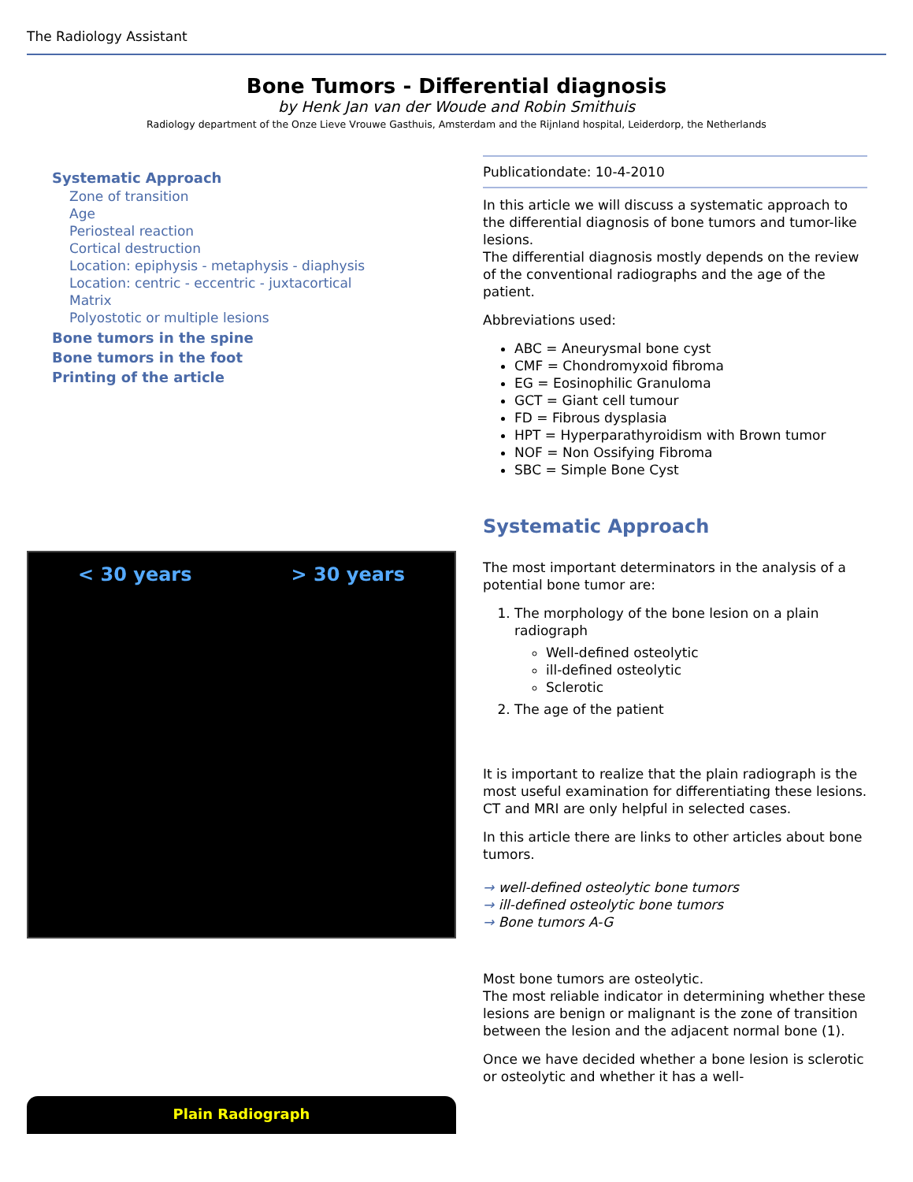The Radiology Assistant
Bone Tumors - Differential diagnosis
by Henk Jan van der Woude and Robin Smithuis
Radiology department of the Onze Lieve Vrouwe Gasthuis, Amsterdam and the Rijnland hospital, Leiderdorp, the Netherlands
Systematic Approach
Zone of transition
Age
Periosteal reaction
Cortical destruction
Location: epiphysis - metaphysis - diaphysis
Location: centric - eccentric - juxtacortical
Matrix
Polyostotic or multiple lesions
Bone tumors in the spine
Bone tumors in the foot
Printing of the article
< 30 years > 30 years
Plain Radiograph
Publicationdate: 10-4-2010
In this article we will discuss a systematic approach to the differential diagnosis of bone tumors and tumor-like lesions.
The differential diagnosis mostly depends on the review of the conventional radiographs and the age of the patient.
Abbreviations used:
ABC = Aneurysmal bone cyst
CMF = Chondromyxoid fibroma
EG = Eosinophilic Granuloma
GCT = Giant cell tumour
FD = Fibrous dysplasia
HPT = Hyperparathyroidism with Brown tumor
NOF = Non Ossifying Fibroma
SBC = Simple Bone Cyst
Systematic Approach
The most important determinators in the analysis of a potential bone tumor are:
1. The morphology of the bone lesion on a plain radiograph
Well-defined osteolytic
ill-defined osteolytic
Sclerotic
2. The age of the patient
It is important to realize that the plain radiograph is the most useful examination for differentiating these lesions.
CT and MRI are only helpful in selected cases.
In this article there are links to other articles about bone tumors.
→ well-defined osteolytic bone tumors
→ ill-defined osteolytic bone tumors
→ Bone tumors A-G
Most bone tumors are osteolytic.
The most reliable indicator in determining whether these lesions are benign or malignant is the zone of transition between the lesion and the adjacent normal bone (1).
Once we have decided whether a bone lesion is sclerotic or osteolytic and whether it has a well-